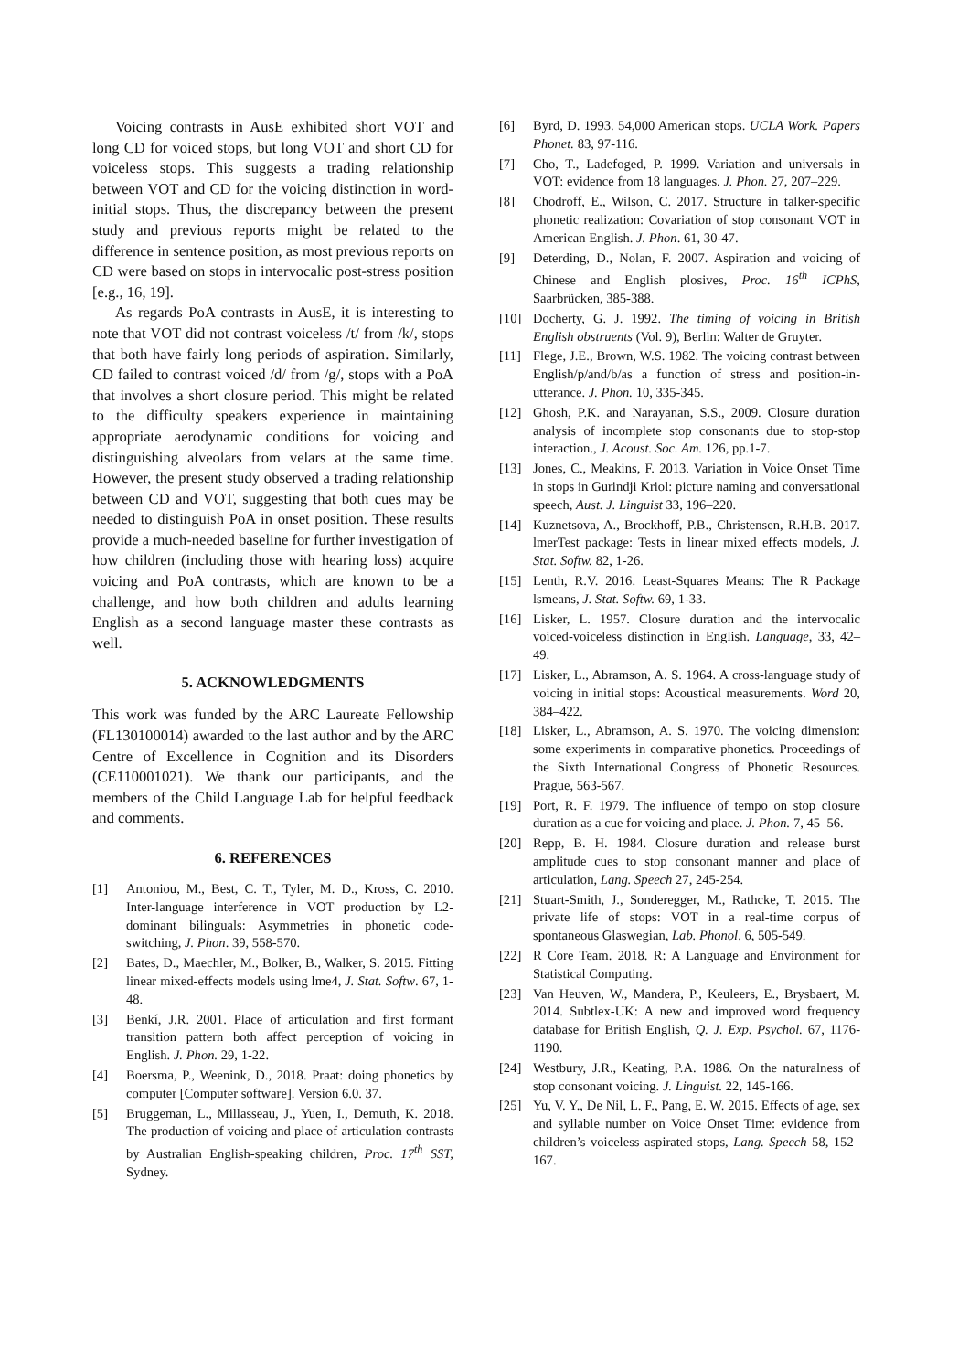Voicing contrasts in AusE exhibited short VOT and long CD for voiced stops, but long VOT and short CD for voiceless stops. This suggests a trading relationship between VOT and CD for the voicing distinction in word-initial stops. Thus, the discrepancy between the present study and previous reports might be related to the difference in sentence position, as most previous reports on CD were based on stops in intervocalic post-stress position [e.g., 16, 19].
As regards PoA contrasts in AusE, it is interesting to note that VOT did not contrast voiceless /t/ from /k/, stops that both have fairly long periods of aspiration. Similarly, CD failed to contrast voiced /d/ from /g/, stops with a PoA that involves a short closure period. This might be related to the difficulty speakers experience in maintaining appropriate aerodynamic conditions for voicing and distinguishing alveolars from velars at the same time. However, the present study observed a trading relationship between CD and VOT, suggesting that both cues may be needed to distinguish PoA in onset position. These results provide a much-needed baseline for further investigation of how children (including those with hearing loss) acquire voicing and PoA contrasts, which are known to be a challenge, and how both children and adults learning English as a second language master these contrasts as well.
5. ACKNOWLEDGMENTS
This work was funded by the ARC Laureate Fellowship (FL130100014) awarded to the last author and by the ARC Centre of Excellence in Cognition and its Disorders (CE110001021). We thank our participants, and the members of the Child Language Lab for helpful feedback and comments.
6. REFERENCES
[1] Antoniou, M., Best, C. T., Tyler, M. D., Kross, C. 2010. Inter-language interference in VOT production by L2-dominant bilinguals: Asymmetries in phonetic code- switching, J. Phon. 39, 558-570.
[2] Bates, D., Maechler, M., Bolker, B., Walker, S. 2015. Fitting linear mixed-effects models using lme4, J. Stat. Softw. 67, 1-48.
[3] Benkí, J.R. 2001. Place of articulation and first formant transition pattern both affect perception of voicing in English. J. Phon. 29, 1-22.
[4] Boersma, P., Weenink, D., 2018. Praat: doing phonetics by computer [Computer software]. Version 6.0. 37.
[5] Bruggeman, L., Millasseau, J., Yuen, I., Demuth, K. 2018. The production of voicing and place of articulation contrasts by Australian English-speaking children, Proc. 17<sup>th</sup> SST, Sydney.
[6] Byrd, D. 1993. 54,000 American stops. UCLA Work. Papers Phonet. 83, 97-116.
[7] Cho, T., Ladefoged, P. 1999. Variation and universals in VOT: evidence from 18 languages. J. Phon. 27, 207–229.
[8] Chodroff, E., Wilson, C. 2017. Structure in talker-specific phonetic realization: Covariation of stop consonant VOT in American English. J. Phon. 61, 30-47.
[9] Deterding, D., Nolan, F. 2007. Aspiration and voicing of Chinese and English plosives, Proc. 16<sup>th</sup> ICPhS, Saarbrücken, 385-388.
[10] Docherty, G. J. 1992. The timing of voicing in British English obstruents (Vol. 9), Berlin: Walter de Gruyter.
[11] Flege, J.E., Brown, W.S. 1982. The voicing contrast between English/p/and/b/as a function of stress and position-in-utterance. J. Phon. 10, 335-345.
[12] Ghosh, P.K. and Narayanan, S.S., 2009. Closure duration analysis of incomplete stop consonants due to stop-stop interaction., J. Acoust. Soc. Am. 126, pp.1-7.
[13] Jones, C., Meakins, F. 2013. Variation in Voice Onset Time in stops in Gurindji Kriol: picture naming and conversational speech, Aust. J. Linguist 33, 196–220.
[14] Kuznetsova, A., Brockhoff, P.B., Christensen, R.H.B. 2017. lmerTest package: Tests in linear mixed effects models, J. Stat. Softw. 82, 1-26.
[15] Lenth, R.V. 2016. Least-Squares Means: The R Package lsmeans, J. Stat. Softw. 69, 1-33.
[16] Lisker, L. 1957. Closure duration and the intervocalic voiced-voiceless distinction in English. Language, 33, 42–49.
[17] Lisker, L., Abramson, A. S. 1964. A cross-language study of voicing in initial stops: Acoustical measurements. Word 20, 384–422.
[18] Lisker, L., Abramson, A. S. 1970. The voicing dimension: some experiments in comparative phonetics. Proceedings of the Sixth International Congress of Phonetic Resources. Prague, 563-567.
[19] Port, R. F. 1979. The influence of tempo on stop closure duration as a cue for voicing and place. J. Phon. 7, 45–56.
[20] Repp, B. H. 1984. Closure duration and release burst amplitude cues to stop consonant manner and place of articulation, Lang. Speech 27, 245-254.
[21] Stuart-Smith, J., Sonderegger, M., Rathcke, T. 2015. The private life of stops: VOT in a real-time corpus of spontaneous Glaswegian, Lab. Phonol. 6, 505-549.
[22] R Core Team. 2018. R: A Language and Environment for Statistical Computing.
[23] Van Heuven, W., Mandera, P., Keuleers, E., Brysbaert, M. 2014. Subtlex-UK: A new and improved word frequency database for British English, Q. J. Exp. Psychol. 67, 1176-1190.
[24] Westbury, J.R., Keating, P.A. 1986. On the naturalness of stop consonant voicing. J. Linguist. 22, 145-166.
[25] Yu, V. Y., De Nil, L. F., Pang, E. W. 2015. Effects of age, sex and syllable number on Voice Onset Time: evidence from children’s voiceless aspirated stops, Lang. Speech 58, 152–167.